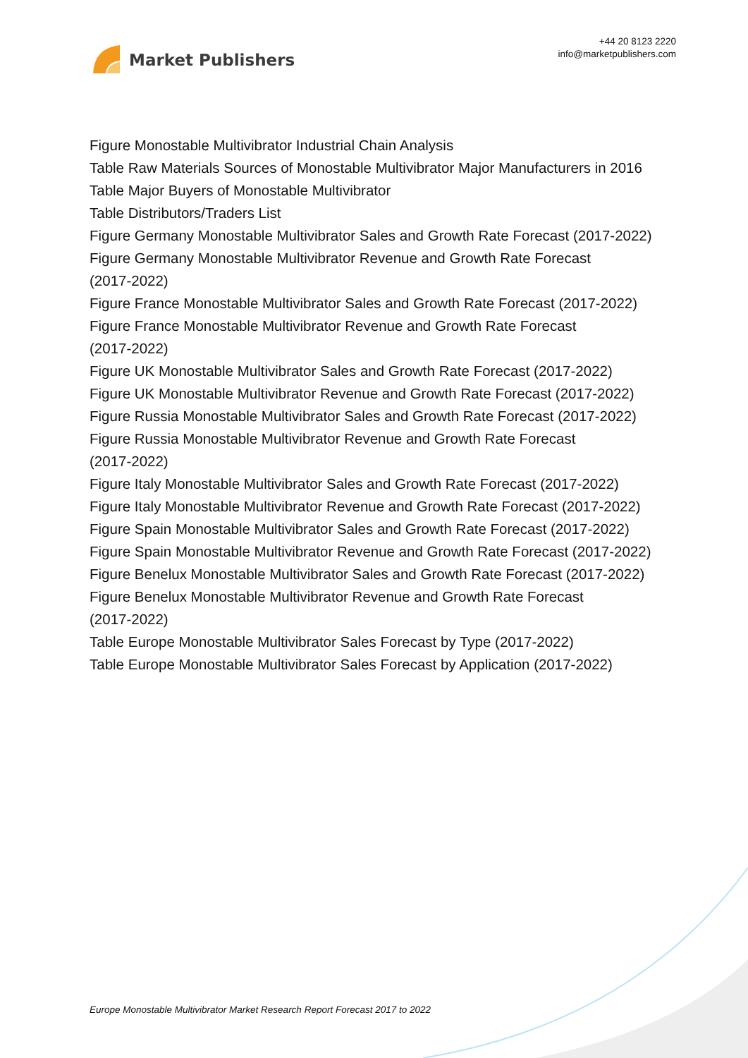Market Publishers
+44 20 8123 2220
info@marketpublishers.com
Figure Monostable Multivibrator Industrial Chain Analysis
Table Raw Materials Sources of Monostable Multivibrator Major Manufacturers in 2016
Table Major Buyers of Monostable Multivibrator
Table Distributors/Traders List
Figure Germany Monostable Multivibrator Sales and Growth Rate Forecast (2017-2022)
Figure Germany Monostable Multivibrator Revenue and Growth Rate Forecast
(2017-2022)
Figure France Monostable Multivibrator Sales and Growth Rate Forecast (2017-2022)
Figure France Monostable Multivibrator Revenue and Growth Rate Forecast
(2017-2022)
Figure UK Monostable Multivibrator Sales and Growth Rate Forecast (2017-2022)
Figure UK Monostable Multivibrator Revenue and Growth Rate Forecast (2017-2022)
Figure Russia Monostable Multivibrator Sales and Growth Rate Forecast (2017-2022)
Figure Russia Monostable Multivibrator Revenue and Growth Rate Forecast
(2017-2022)
Figure Italy Monostable Multivibrator Sales and Growth Rate Forecast (2017-2022)
Figure Italy Monostable Multivibrator Revenue and Growth Rate Forecast (2017-2022)
Figure Spain Monostable Multivibrator Sales and Growth Rate Forecast (2017-2022)
Figure Spain Monostable Multivibrator Revenue and Growth Rate Forecast (2017-2022)
Figure Benelux Monostable Multivibrator Sales and Growth Rate Forecast (2017-2022)
Figure Benelux Monostable Multivibrator Revenue and Growth Rate Forecast
(2017-2022)
Table Europe Monostable Multivibrator Sales Forecast by Type (2017-2022)
Table Europe Monostable Multivibrator Sales Forecast by Application (2017-2022)
Europe Monostable Multivibrator Market Research Report Forecast 2017 to 2022